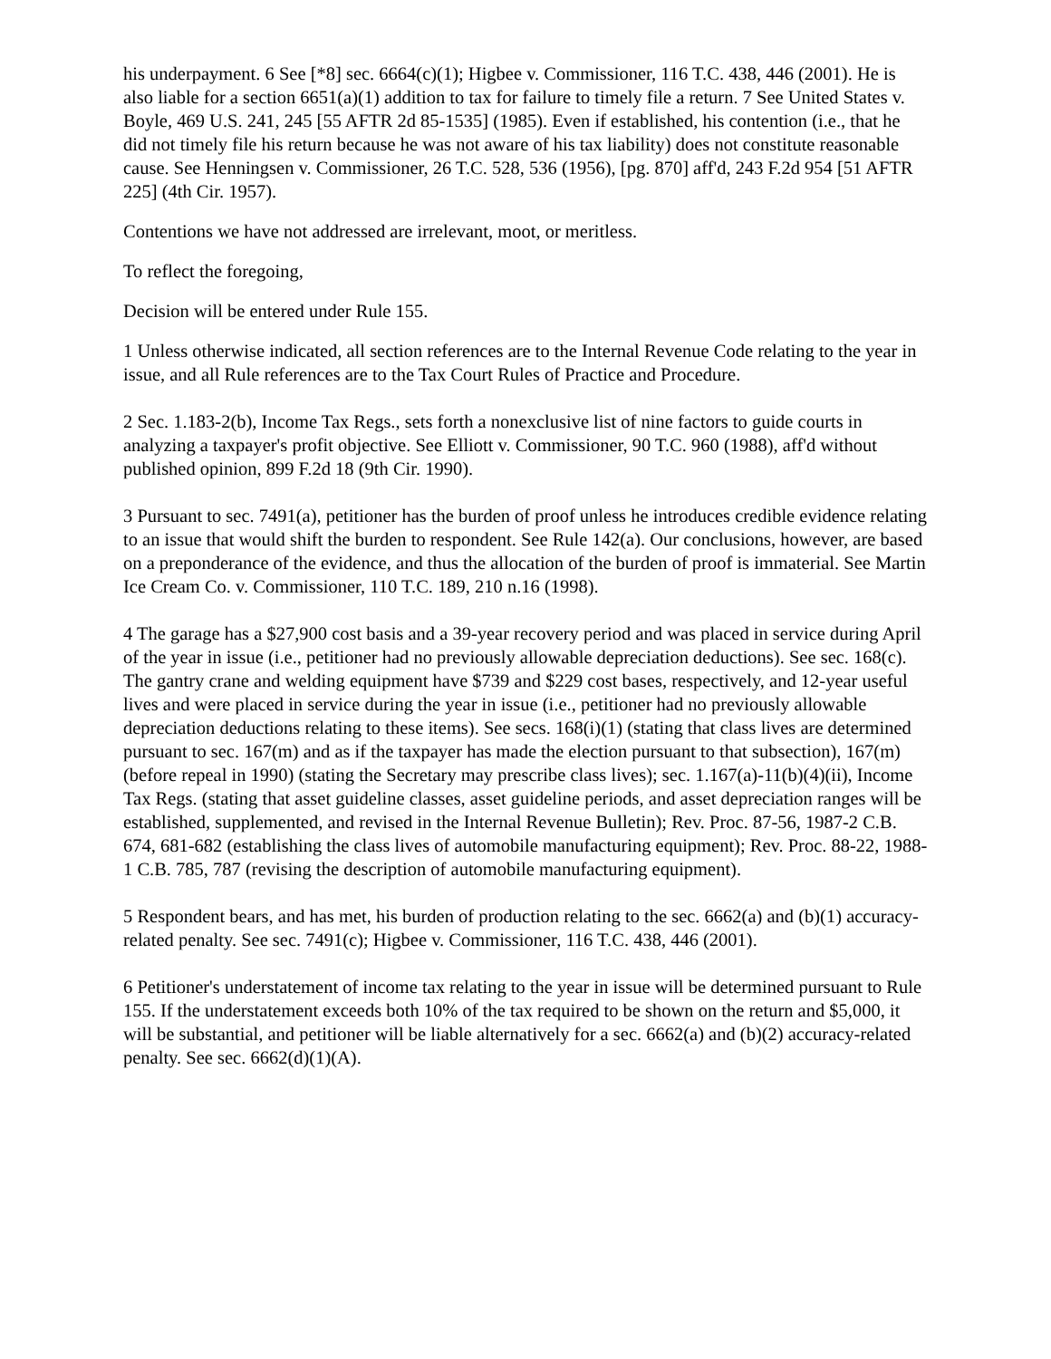his underpayment. 6 See [*8] sec. 6664(c)(1); Higbee v. Commissioner, 116 T.C. 438, 446 (2001). He is also liable for a section 6651(a)(1) addition to tax for failure to timely file a return. 7 See United States v. Boyle, 469 U.S. 241, 245 [55 AFTR 2d 85-1535] (1985). Even if established, his contention (i.e., that he did not timely file his return because he was not aware of his tax liability) does not constitute reasonable cause. See Henningsen v. Commissioner, 26 T.C. 528, 536 (1956), [pg. 870] aff'd, 243 F.2d 954 [51 AFTR 225] (4th Cir. 1957).
Contentions we have not addressed are irrelevant, moot, or meritless.
To reflect the foregoing,
Decision will be entered under Rule 155.
1 Unless otherwise indicated, all section references are to the Internal Revenue Code relating to the year in issue, and all Rule references are to the Tax Court Rules of Practice and Procedure.
2 Sec. 1.183-2(b), Income Tax Regs., sets forth a nonexclusive list of nine factors to guide courts in analyzing a taxpayer's profit objective. See Elliott v. Commissioner, 90 T.C. 960 (1988), aff'd without published opinion, 899 F.2d 18 (9th Cir. 1990).
3 Pursuant to sec. 7491(a), petitioner has the burden of proof unless he introduces credible evidence relating to an issue that would shift the burden to respondent. See Rule 142(a). Our conclusions, however, are based on a preponderance of the evidence, and thus the allocation of the burden of proof is immaterial. See Martin Ice Cream Co. v. Commissioner, 110 T.C. 189, 210 n.16 (1998).
4 The garage has a $27,900 cost basis and a 39-year recovery period and was placed in service during April of the year in issue (i.e., petitioner had no previously allowable depreciation deductions). See sec. 168(c). The gantry crane and welding equipment have $739 and $229 cost bases, respectively, and 12-year useful lives and were placed in service during the year in issue (i.e., petitioner had no previously allowable depreciation deductions relating to these items). See secs. 168(i)(1) (stating that class lives are determined pursuant to sec. 167(m) and as if the taxpayer has made the election pursuant to that subsection), 167(m) (before repeal in 1990) (stating the Secretary may prescribe class lives); sec. 1.167(a)-11(b)(4)(ii), Income Tax Regs. (stating that asset guideline classes, asset guideline periods, and asset depreciation ranges will be established, supplemented, and revised in the Internal Revenue Bulletin); Rev. Proc. 87-56, 1987-2 C.B. 674, 681-682 (establishing the class lives of automobile manufacturing equipment); Rev. Proc. 88-22, 1988-1 C.B. 785, 787 (revising the description of automobile manufacturing equipment).
5 Respondent bears, and has met, his burden of production relating to the sec. 6662(a) and (b)(1) accuracy-related penalty. See sec. 7491(c); Higbee v. Commissioner, 116 T.C. 438, 446 (2001).
6 Petitioner's understatement of income tax relating to the year in issue will be determined pursuant to Rule 155. If the understatement exceeds both 10% of the tax required to be shown on the return and $5,000, it will be substantial, and petitioner will be liable alternatively for a sec. 6662(a) and (b)(2) accuracy-related penalty. See sec. 6662(d)(1)(A).